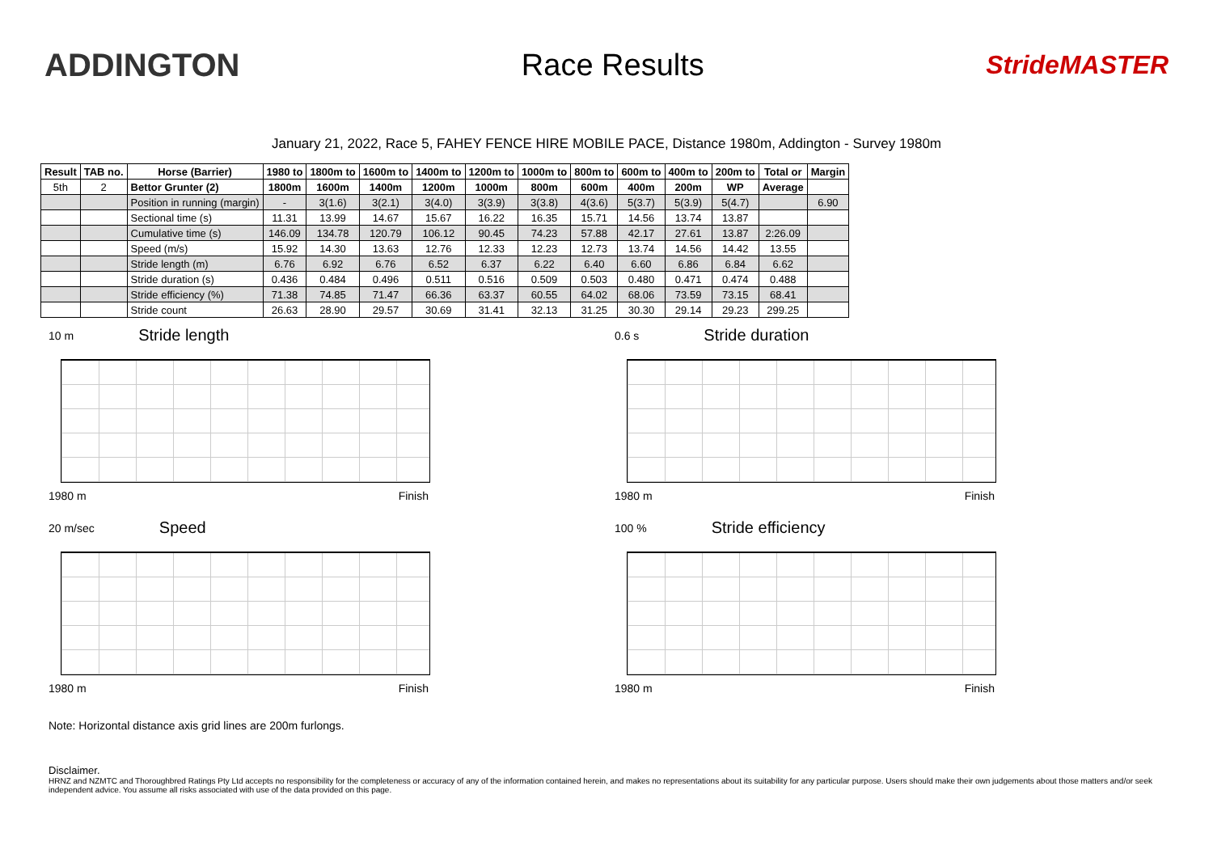ADDINGTON Race Results
StrideMASTER
January 21, 2022, Race 5, FAHEY FENCE HIRE MOBILE PACE, Distance 1980m, Addington - Survey 1980m
| Result | TAB no. | Horse (Barrier) | 1980 to | 1800m to | 1600m to | 1400m to | 1200m to | 1000m to | 800m to | 600m to | 400m to | 200m to | Total or | Margin |
| --- | --- | --- | --- | --- | --- | --- | --- | --- | --- | --- | --- | --- | --- | --- |
| 5th | 2 | Bettor Grunter (2) | 1800m | 1600m | 1400m | 1200m | 1000m | 800m | 600m | 400m | 200m | WP | Average | |
| | | Position in running (margin) | - | 3(1.6) | 3(2.1) | 3(4.0) | 3(3.9) | 3(3.8) | 4(3.6) | 5(3.7) | 5(3.9) | 5(4.7) | | 6.90 |
| | | Sectional time (s) | 11.31 | 13.99 | 14.67 | 15.67 | 16.22 | 16.35 | 15.71 | 14.56 | 13.74 | 13.87 | | |
| | | Cumulative time (s) | 146.09 | 134.78 | 120.79 | 106.12 | 90.45 | 74.23 | 57.88 | 42.17 | 27.61 | 13.87 | 2:26.09 | |
| | | Speed (m/s) | 15.92 | 14.30 | 13.63 | 12.76 | 12.33 | 12.23 | 12.73 | 13.74 | 14.56 | 14.42 | 13.55 | |
| | | Stride length (m) | 6.76 | 6.92 | 6.76 | 6.52 | 6.37 | 6.22 | 6.40 | 6.60 | 6.86 | 6.84 | 6.62 | |
| | | Stride duration (s) | 0.436 | 0.484 | 0.496 | 0.511 | 0.516 | 0.509 | 0.503 | 0.480 | 0.471 | 0.474 | 0.488 | |
| | | Stride efficiency (%) | 71.38 | 74.85 | 71.47 | 66.36 | 63.37 | 60.55 | 64.02 | 68.06 | 73.59 | 73.15 | 68.41 | |
| | | Stride count | 26.63 | 28.90 | 29.57 | 30.69 | 31.41 | 32.13 | 31.25 | 30.30 | 29.14 | 29.23 | 299.25 | |
10 m Stride length
1980 m Finish
0.6 s Stride duration
1980 m Finish
20 m/sec Speed
1980 m Finish
100 % Stride efficiency
1980 m Finish
Note: Horizontal distance axis grid lines are 200m furlongs.
Disclaimer.
HRNZ and NZMTC and Thoroughbred Ratings Pty Ltd accepts no responsibility for the completeness or accuracy of any of the information contained herein, and makes no representations about its suitability for any particular purpose. Users should make their own judgements about those matters and/or seek independent advice. You assume all risks associated with use of the data provided on this page.